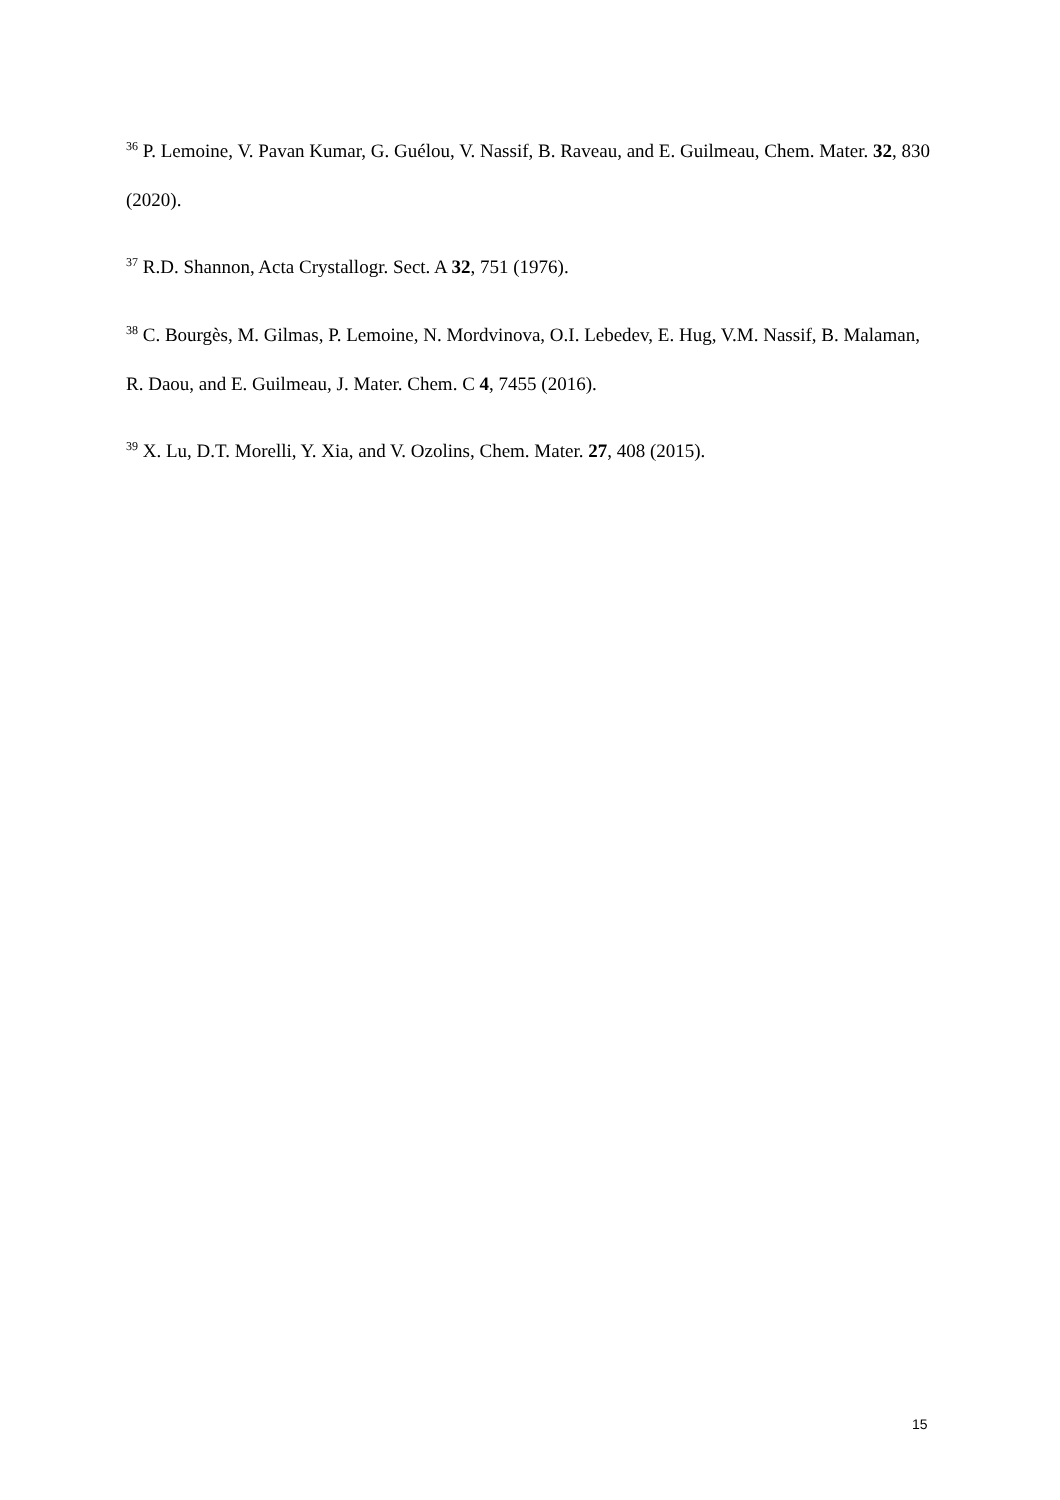<sup>36</sup> P. Lemoine, V. Pavan Kumar, G. Guélou, V. Nassif, B. Raveau, and E. Guilmeau, Chem. Mater. 32, 830 (2020).
<sup>37</sup> R.D. Shannon, Acta Crystallogr. Sect. A 32, 751 (1976).
<sup>38</sup> C. Bourgès, M. Gilmas, P. Lemoine, N. Mordvinova, O.I. Lebedev, E. Hug, V.M. Nassif, B. Malaman, R. Daou, and E. Guilmeau, J. Mater. Chem. C 4, 7455 (2016).
<sup>39</sup> X. Lu, D.T. Morelli, Y. Xia, and V. Ozolins, Chem. Mater. 27, 408 (2015).
15